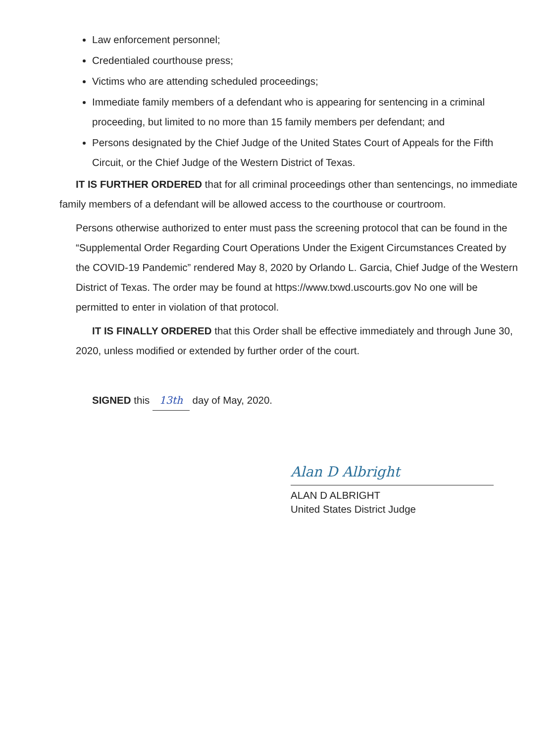Law enforcement personnel;
Credentialed courthouse press;
Victims who are attending scheduled proceedings;
Immediate family members of a defendant who is appearing for sentencing in a criminal proceeding, but limited to no more than 15 family members per defendant; and
Persons designated by the Chief Judge of the United States Court of Appeals for the Fifth Circuit, or the Chief Judge of the Western District of Texas.
IT IS FURTHER ORDERED that for all criminal proceedings other than sentencings, no immediate family members of a defendant will be allowed access to the courthouse or courtroom.
Persons otherwise authorized to enter must pass the screening protocol that can be found in the “Supplemental Order Regarding Court Operations Under the Exigent Circumstances Created by the COVID-19 Pandemic” rendered May 8, 2020 by Orlando L. Garcia, Chief Judge of the Western District of Texas. The order may be found at https://www.txwd.uscourts.gov No one will be permitted to enter in violation of that protocol.
IT IS FINALLY ORDERED that this Order shall be effective immediately and through June 30, 2020, unless modified or extended by further order of the court.
SIGNED this 13th day of May, 2020.
Alan D Albright
ALAN D ALBRIGHT
United States District Judge